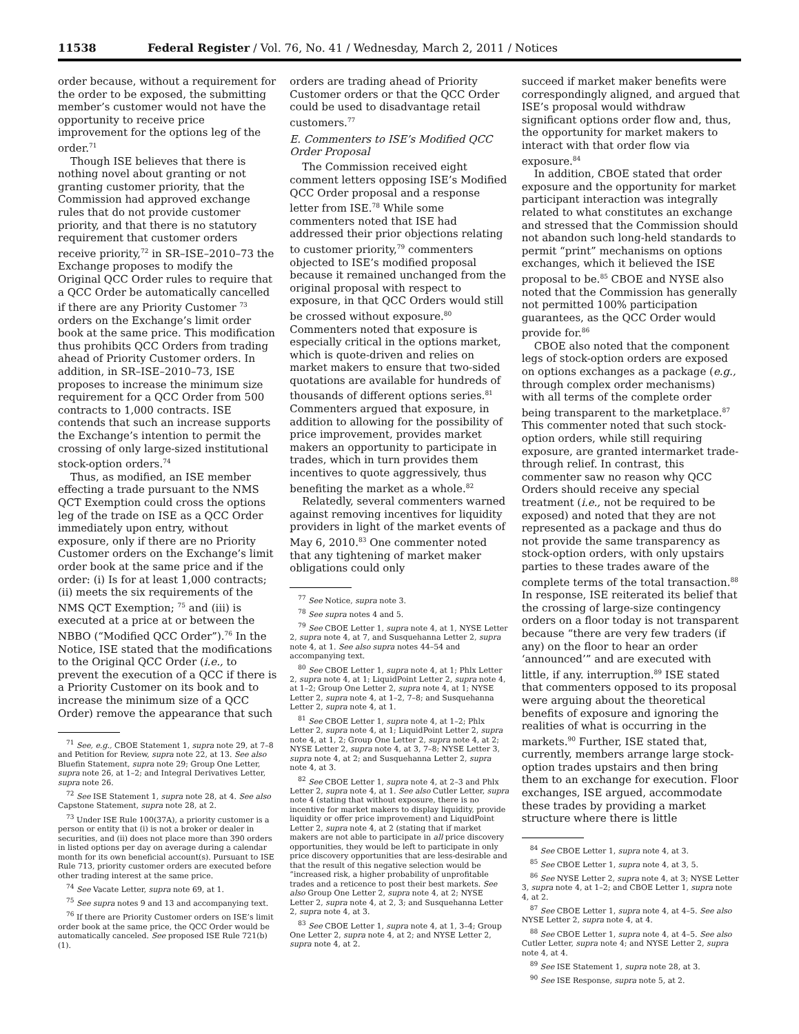11538 Federal Register / Vol. 76, No. 41 / Wednesday, March 2, 2011 / Notices
order because, without a requirement for the order to be exposed, the submitting member’s customer would not have the opportunity to receive price improvement for the options leg of the order.<sup>71</sup>
Though ISE believes that there is nothing novel about granting or not granting customer priority, that the Commission had approved exchange rules that do not provide customer priority, and that there is no statutory requirement that customer orders receive priority,<sup>72</sup> in SR–ISE–2010–73 the Exchange proposes to modify the Original QCC Order rules to require that a QCC Order be automatically cancelled if there are any Priority Customer <sup>73</sup> orders on the Exchange’s limit order book at the same price. This modification thus prohibits QCC Orders from trading ahead of Priority Customer orders. In addition, in SR–ISE–2010–73, ISE proposes to increase the minimum size requirement for a QCC Order from 500 contracts to 1,000 contracts. ISE contends that such an increase supports the Exchange’s intention to permit the crossing of only large-sized institutional stock-option orders.<sup>74</sup>
Thus, as modified, an ISE member effecting a trade pursuant to the NMS QCT Exemption could cross the options leg of the trade on ISE as a QCC Order immediately upon entry, without exposure, only if there are no Priority Customer orders on the Exchange’s limit order book at the same price and if the order: (i) Is for at least 1,000 contracts; (ii) meets the six requirements of the NMS QCT Exemption; <sup>75</sup> and (iii) is executed at a price at or between the NBBO (“Modified QCC Order”).<sup>76</sup> In the Notice, ISE stated that the modifications to the Original QCC Order (i.e., to prevent the execution of a QCC if there is a Priority Customer on its book and to increase the minimum size of a QCC Order) remove the appearance that such
<sup>71</sup> See, e.g., CBOE Statement 1, supra note 29, at 7–8 and Petition for Review, supra note 22, at 13. See also Bluefin Statement, supra note 29; Group One Letter, supra note 26, at 1–2; and Integral Derivatives Letter, supra note 26.
<sup>72</sup> See ISE Statement 1, supra note 28, at 4. See also Capstone Statement, supra note 28, at 2.
<sup>73</sup> Under ISE Rule 100(37A), a priority customer is a person or entity that (i) is not a broker or dealer in securities, and (ii) does not place more than 390 orders in listed options per day on average during a calendar month for its own beneficial account(s). Pursuant to ISE Rule 713, priority customer orders are executed before other trading interest at the same price.
<sup>74</sup> See Vacate Letter, supra note 69, at 1.
<sup>75</sup> See supra notes 9 and 13 and accompanying text.
<sup>76</sup> If there are Priority Customer orders on ISE’s limit order book at the same price, the QCC Order would be automatically canceled. See proposed ISE Rule 721(b)(1).
orders are trading ahead of Priority Customer orders or that the QCC Order could be used to disadvantage retail customers.<sup>77</sup>
E. Commenters to ISE’s Modified QCC Order Proposal
The Commission received eight comment letters opposing ISE’s Modified QCC Order proposal and a response letter from ISE.<sup>78</sup> While some commenters noted that ISE had addressed their prior objections relating to customer priority,<sup>79</sup> commenters objected to ISE’s modified proposal because it remained unchanged from the original proposal with respect to exposure, in that QCC Orders would still be crossed without exposure.<sup>80</sup> Commenters noted that exposure is especially critical in the options market, which is quote-driven and relies on market makers to ensure that two-sided quotations are available for hundreds of thousands of different options series.<sup>81</sup> Commenters argued that exposure, in addition to allowing for the possibility of price improvement, provides market makers an opportunity to participate in trades, which in turn provides them incentives to quote aggressively, thus benefiting the market as a whole.<sup>82</sup>
Relatedly, several commenters warned against removing incentives for liquidity providers in light of the market events of May 6, 2010.<sup>83</sup> One commenter noted that any tightening of market maker obligations could only
<sup>77</sup> See Notice, supra note 3.
<sup>78</sup> See supra notes 4 and 5.
<sup>79</sup> See CBOE Letter 1, supra note 4, at 1, NYSE Letter 2, supra note 4, at 7, and Susquehanna Letter 2, supra note 4, at 1. See also supra notes 44–54 and accompanying text.
<sup>80</sup> See CBOE Letter 1, supra note 4, at 1; Phlx Letter 2, supra note 4, at 1; LiquidPoint Letter 2, supra note 4, at 1–2; Group One Letter 2, supra note 4, at 1; NYSE Letter 2, supra note 4, at 1–2, 7–8; and Susquehanna Letter 2, supra note 4, at 1.
<sup>81</sup> See CBOE Letter 1, supra note 4, at 1–2; Phlx Letter 2, supra note 4, at 1; LiquidPoint Letter 2, supra note 4, at 1, 2; Group One Letter 2, supra note 4, at 2; NYSE Letter 2, supra note 4, at 3, 7–8; NYSE Letter 3, supra note 4, at 2; and Susquehanna Letter 2, supra note 4, at 3.
<sup>82</sup> See CBOE Letter 1, supra note 4, at 2–3 and Phlx Letter 2, supra note 4, at 1. See also Cutler Letter, supra note 4 (stating that without exposure, there is no incentive for market makers to display liquidity, provide liquidity or offer price improvement) and LiquidPoint Letter 2, supra note 4, at 2 (stating that if market makers are not able to participate in all price discovery opportunities, they would be left to participate in only price discovery opportunities that are less-desirable and that the result of this negative selection would be “increased risk, a higher probability of unprofitable trades and a reticence to post their best markets. See also Group One Letter 2, supra note 4, at 2; NYSE Letter 2, supra note 4, at 2, 3; and Susquehanna Letter 2, supra note 4, at 3.
<sup>83</sup> See CBOE Letter 1, supra note 4, at 1, 3–4; Group One Letter 2, supra note 4, at 2; and NYSE Letter 2, supra note 4, at 2.
succeed if market maker benefits were correspondingly aligned, and argued that ISE’s proposal would withdraw significant options order flow and, thus, the opportunity for market makers to interact with that order flow via exposure.<sup>84</sup>
In addition, CBOE stated that order exposure and the opportunity for market participant interaction was integrally related to what constitutes an exchange and stressed that the Commission should not abandon such long-held standards to permit “print” mechanisms on options exchanges, which it believed the ISE proposal to be.<sup>85</sup> CBOE and NYSE also noted that the Commission has generally not permitted 100% participation guarantees, as the QCC Order would provide for.<sup>86</sup>
CBOE also noted that the component legs of stock-option orders are exposed on options exchanges as a package (e.g., through complex order mechanisms) with all terms of the complete order being transparent to the marketplace.<sup>87</sup> This commenter noted that such stock-option orders, while still requiring exposure, are granted intermarket trade-through relief. In contrast, this commenter saw no reason why QCC Orders should receive any special treatment (i.e., not be required to be exposed) and noted that they are not represented as a package and thus do not provide the same transparency as stock-option orders, with only upstairs parties to these trades aware of the complete terms of the total transaction.<sup>88</sup> In response, ISE reiterated its belief that the crossing of large-size contingency orders on a floor today is not transparent because “there are very few traders (if any) on the floor to hear an order ‘announced’” and are executed with little, if any. interruption.<sup>89</sup> ISE stated that commenters opposed to its proposal were arguing about the theoretical benefits of exposure and ignoring the realities of what is occurring in the markets.<sup>90</sup> Further, ISE stated that, currently, members arrange large stock-option trades upstairs and then bring them to an exchange for execution. Floor exchanges, ISE argued, accommodate these trades by providing a market structure where there is little
<sup>84</sup> See CBOE Letter 1, supra note 4, at 3.
<sup>85</sup> See CBOE Letter 1, supra note 4, at 3, 5.
<sup>86</sup> See NYSE Letter 2, supra note 4, at 3; NYSE Letter 3, supra note 4, at 1–2; and CBOE Letter 1, supra note 4, at 2.
<sup>87</sup> See CBOE Letter 1, supra note 4, at 4–5. See also NYSE Letter 2, supra note 4, at 4.
<sup>88</sup> See CBOE Letter 1, supra note 4, at 4–5. See also Cutler Letter, supra note 4; and NYSE Letter 2, supra note 4, at 4.
<sup>89</sup> See ISE Statement 1, supra note 28, at 3.
<sup>90</sup> See ISE Response, supra note 5, at 2.